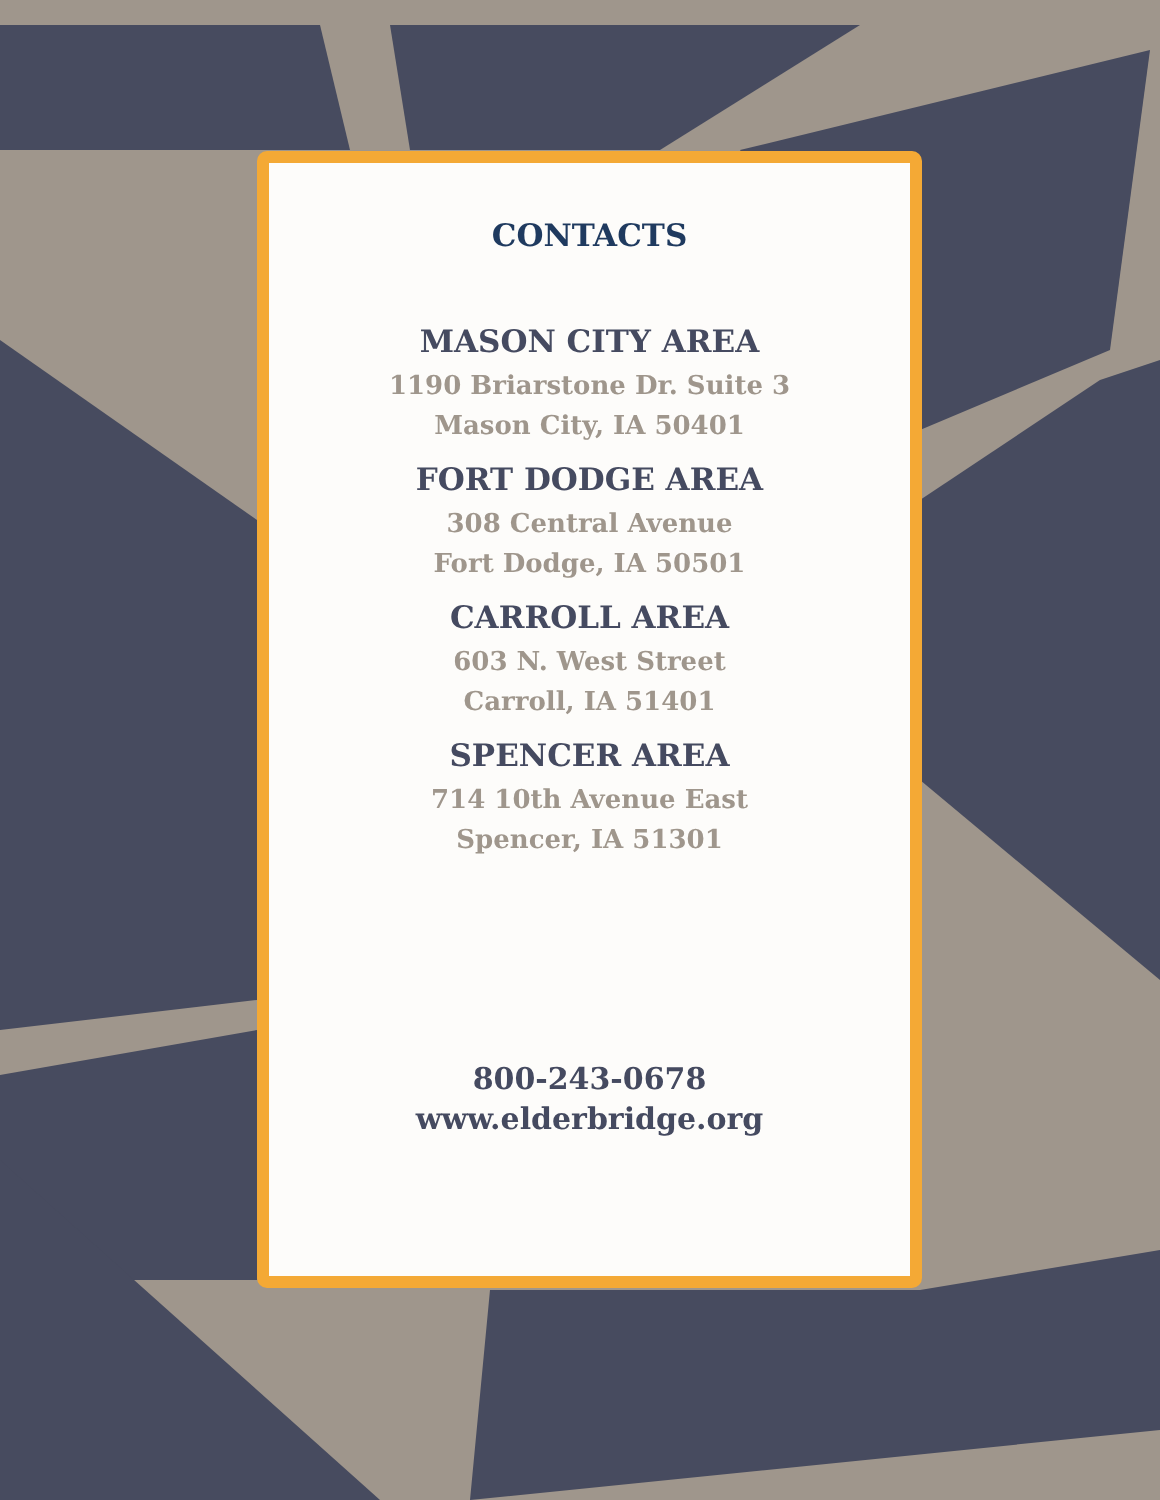CONTACTS
MASON CITY AREA
1190 Briarstone Dr. Suite 3
Mason City, IA 50401
FORT DODGE AREA
308 Central Avenue
Fort Dodge, IA 50501
CARROLL AREA
603 N. West Street
Carroll, IA 51401
SPENCER AREA
714 10th Avenue East
Spencer, IA 51301
800-243-0678
www.elderbridge.org